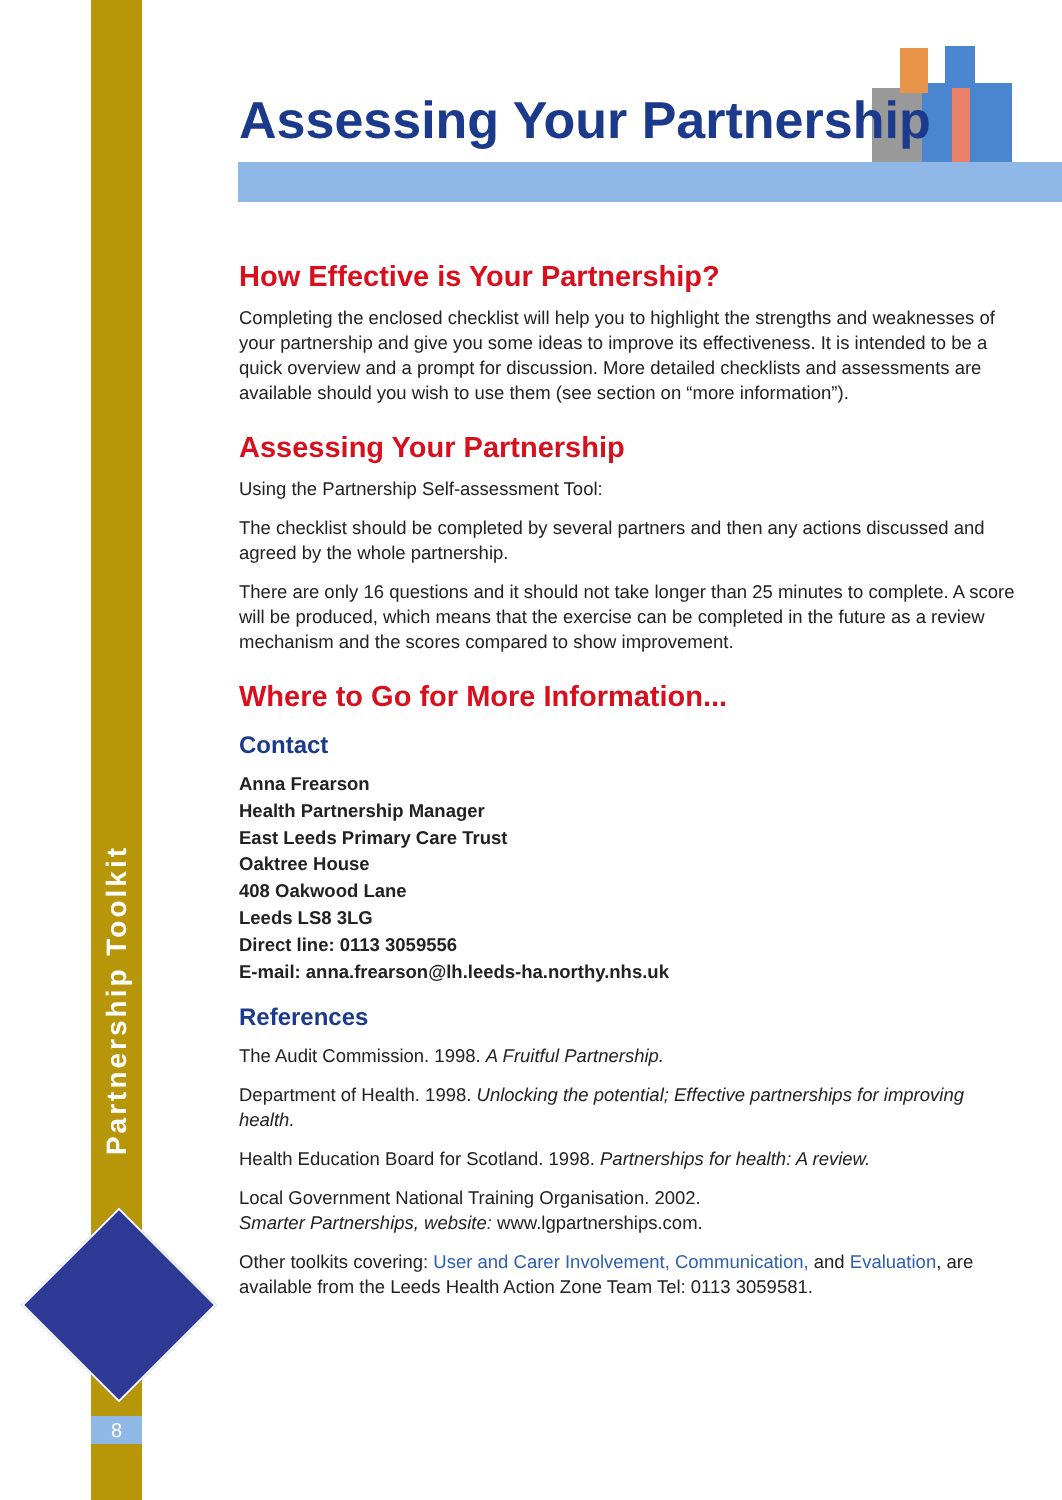Partnership Toolkit
8
Assessing Your Partnership
How Effective is Your Partnership?
Completing the enclosed checklist will help you to highlight the strengths and weaknesses of your partnership and give you some ideas to improve its effectiveness. It is intended to be a quick overview and a prompt for discussion. More detailed checklists and assessments are available should you wish to use them (see section on “more information”).
Assessing Your Partnership
Using the Partnership Self-assessment Tool:
The checklist should be completed by several partners and then any actions discussed and agreed by the whole partnership.
There are only 16 questions and it should not take longer than 25 minutes to complete. A score will be produced, which means that the exercise can be completed in the future as a review mechanism and the scores compared to show improvement.
Where to Go for More Information...
Contact
Anna Frearson
Health Partnership Manager
East Leeds Primary Care Trust
Oaktree House
408 Oakwood Lane
Leeds LS8 3LG
Direct line: 0113 3059556
E-mail: anna.frearson@lh.leeds-ha.northy.nhs.uk
References
The Audit Commission. 1998. A Fruitful Partnership.
Department of Health. 1998. Unlocking the potential; Effective partnerships for improving health.
Health Education Board for Scotland. 1998. Partnerships for health: A review.
Local Government National Training Organisation. 2002.
Smarter Partnerships, website: www.lgpartnerships.com.
Other toolkits covering: User and Carer Involvement, Communication, and Evaluation, are available from the Leeds Health Action Zone Team Tel: 0113 3059581.